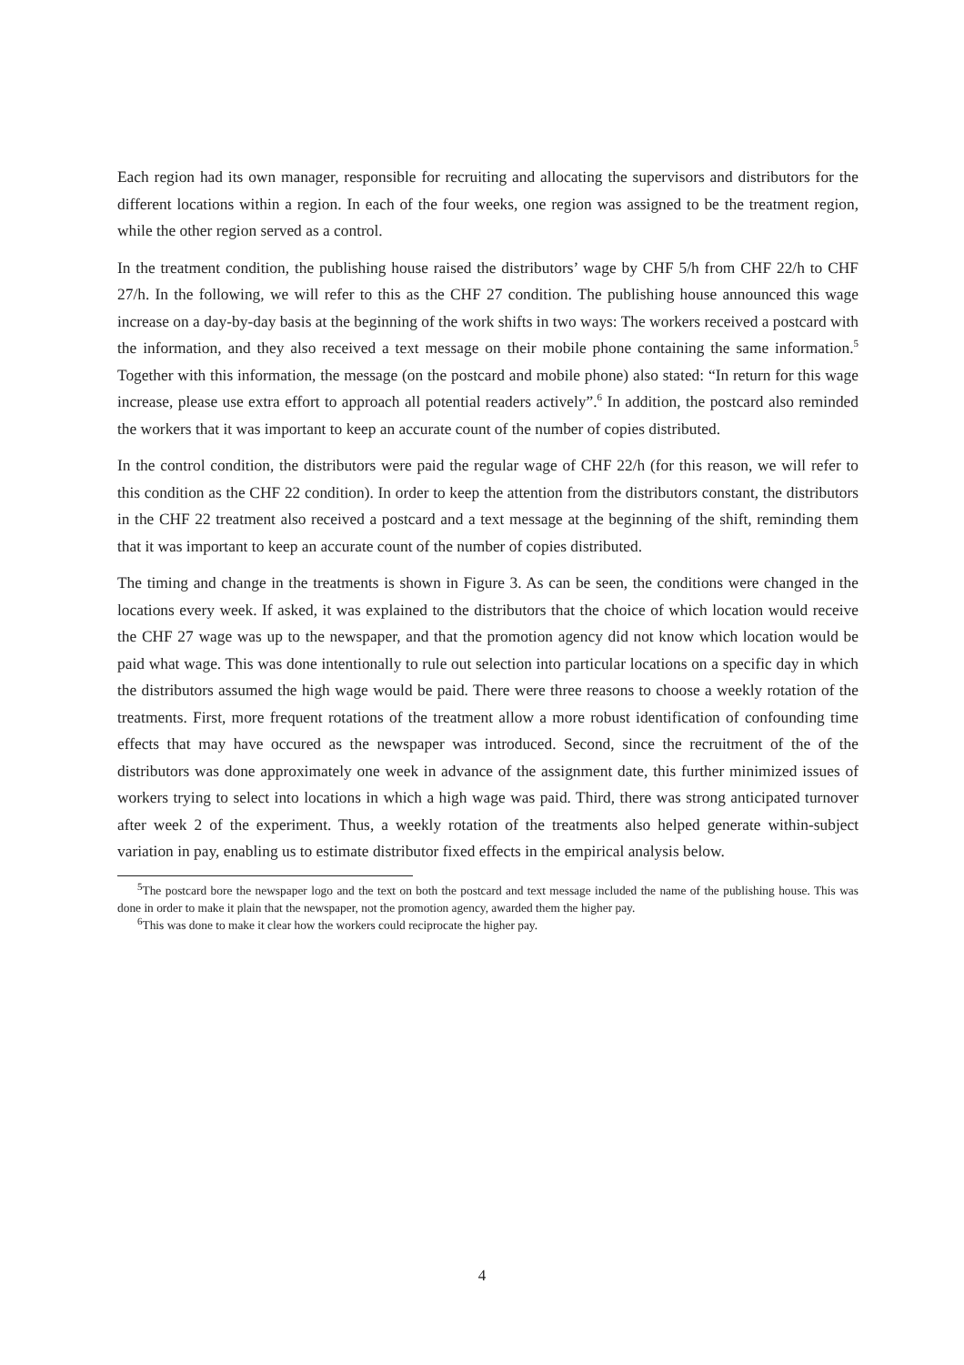Each region had its own manager, responsible for recruiting and allocating the supervisors and distributors for the different locations within a region. In each of the four weeks, one region was assigned to be the treatment region, while the other region served as a control.
In the treatment condition, the publishing house raised the distributors’ wage by CHF 5/h from CHF 22/h to CHF 27/h. In the following, we will refer to this as the CHF 27 condition. The publishing house announced this wage increase on a day-by-day basis at the beginning of the work shifts in two ways: The workers received a postcard with the information, and they also received a text message on their mobile phone containing the same information.<sup>5</sup> Together with this information, the message (on the postcard and mobile phone) also stated: “In return for this wage increase, please use extra effort to approach all potential readers actively”.<sup>6</sup> In addition, the postcard also reminded the workers that it was important to keep an accurate count of the number of copies distributed.
In the control condition, the distributors were paid the regular wage of CHF 22/h (for this reason, we will refer to this condition as the CHF 22 condition). In order to keep the attention from the distributors constant, the distributors in the CHF 22 treatment also received a postcard and a text message at the beginning of the shift, reminding them that it was important to keep an accurate count of the number of copies distributed.
The timing and change in the treatments is shown in Figure 3. As can be seen, the conditions were changed in the locations every week. If asked, it was explained to the distributors that the choice of which location would receive the CHF 27 wage was up to the newspaper, and that the promotion agency did not know which location would be paid what wage. This was done intentionally to rule out selection into particular locations on a specific day in which the distributors assumed the high wage would be paid. There were three reasons to choose a weekly rotation of the treatments. First, more frequent rotations of the treatment allow a more robust identification of confounding time effects that may have occured as the newspaper was introduced. Second, since the recruitment of the of the distributors was done approximately one week in advance of the assignment date, this further minimized issues of workers trying to select into locations in which a high wage was paid. Third, there was strong anticipated turnover after week 2 of the experiment. Thus, a weekly rotation of the treatments also helped generate within-subject variation in pay, enabling us to estimate distributor fixed effects in the empirical analysis below.
<sup>5</sup> The postcard bore the newspaper logo and the text on both the postcard and text message included the name of the publishing house. This was done in order to make it plain that the newspaper, not the promotion agency, awarded them the higher pay.
<sup>6</sup> This was done to make it clear how the workers could reciprocate the higher pay.
4